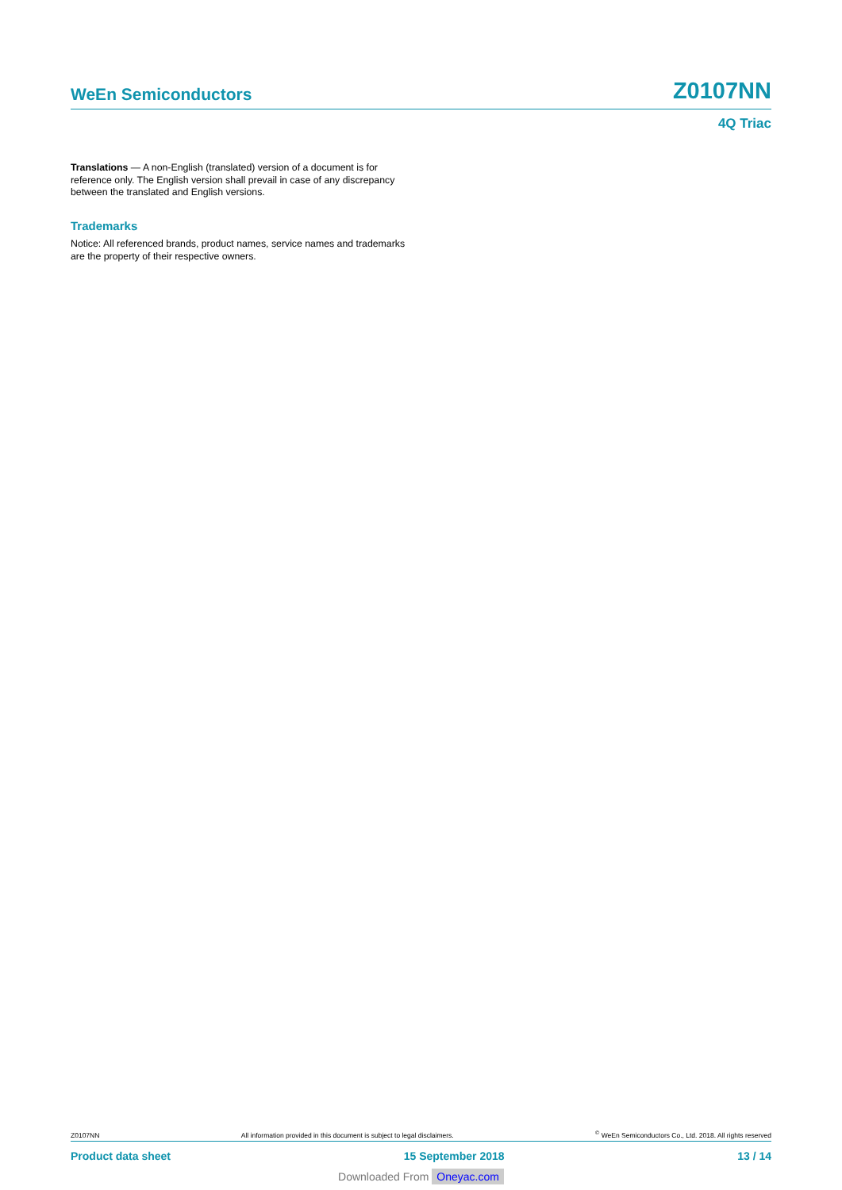WeEn Semiconductors Z0107NN
4Q Triac
Translations — A non-English (translated) version of a document is for reference only. The English version shall prevail in case of any discrepancy between the translated and English versions.
Trademarks
Notice: All referenced brands, product names, service names and trademarks are the property of their respective owners.
Z0107NN All information provided in this document is subject to legal disclaimers.<sup>©</sup> WeEn Semiconductors Co., Ltd. 2018. All rights reserved
Product data sheet 15 September 2018 13 / 14
Downloaded From Oneyac.com